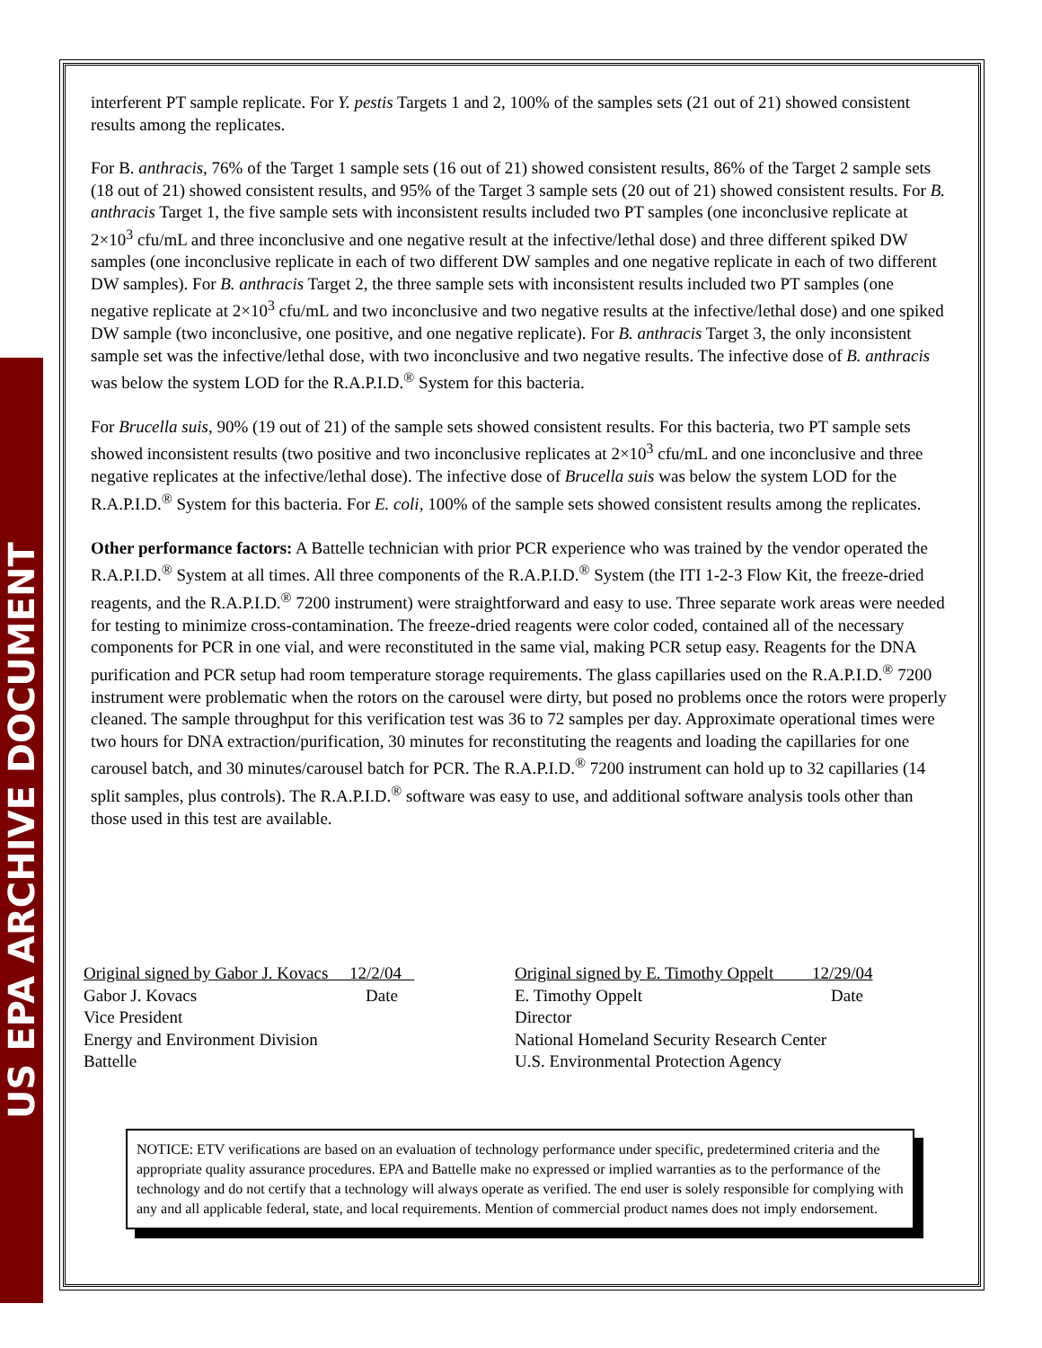US EPA ARCHIVE DOCUMENT
interferent PT sample replicate. For Y. pestis Targets 1 and 2, 100% of the samples sets (21 out of 21) showed consistent results among the replicates.
For B. anthracis, 76% of the Target 1 sample sets (16 out of 21) showed consistent results, 86% of the Target 2 sample sets (18 out of 21) showed consistent results, and 95% of the Target 3 sample sets (20 out of 21) showed consistent results. For B. anthracis Target 1, the five sample sets with inconsistent results included two PT samples (one inconclusive replicate at 2×10<sup>3</sup> cfu/mL and three inconclusive and one negative result at the infective/lethal dose) and three different spiked DW samples (one inconclusive replicate in each of two different DW samples and one negative replicate in each of two different DW samples). For B. anthracis Target 2, the three sample sets with inconsistent results included two PT samples (one negative replicate at 2×10<sup>3</sup> cfu/mL and two inconclusive and two negative results at the infective/lethal dose) and one spiked DW sample (two inconclusive, one positive, and one negative replicate). For B. anthracis Target 3, the only inconsistent sample set was the infective/lethal dose, with two inconclusive and two negative results. The infective dose of B. anthracis was below the system LOD for the R.A.P.I.D.<sup>®</sup> System for this bacteria.
For Brucella suis, 90% (19 out of 21) of the sample sets showed consistent results. For this bacteria, two PT sample sets showed inconsistent results (two positive and two inconclusive replicates at 2×10<sup>3</sup> cfu/mL and one inconclusive and three negative replicates at the infective/lethal dose). The infective dose of Brucella suis was below the system LOD for the R.A.P.I.D.<sup>®</sup> System for this bacteria. For E. coli, 100% of the sample sets showed consistent results among the replicates.
Other performance factors: A Battelle technician with prior PCR experience who was trained by the vendor operated the R.A.P.I.D.<sup>®</sup> System at all times. All three components of the R.A.P.I.D.<sup>®</sup> System (the ITI 1-2-3 Flow Kit, the freeze-dried reagents, and the R.A.P.I.D.<sup>®</sup> 7200 instrument) were straightforward and easy to use. Three separate work areas were needed for testing to minimize cross-contamination. The freeze-dried reagents were color coded, contained all of the necessary components for PCR in one vial, and were reconstituted in the same vial, making PCR setup easy. Reagents for the DNA purification and PCR setup had room temperature storage requirements. The glass capillaries used on the R.A.P.I.D.<sup>®</sup> 7200 instrument were problematic when the rotors on the carousel were dirty, but posed no problems once the rotors were properly cleaned. The sample throughput for this verification test was 36 to 72 samples per day. Approximate operational times were two hours for DNA extraction/purification, 30 minutes for reconstituting the reagents and loading the capillaries for one carousel batch, and 30 minutes/carousel batch for PCR. The R.A.P.I.D.<sup>®</sup> 7200 instrument can hold up to 32 capillaries (14 split samples, plus controls). The R.A.P.I.D.<sup>®</sup> software was easy to use, and additional software analysis tools other than those used in this test are available.
Original signed by Gabor J. Kovacs 12/2/04
Gabor J. Kovacs Date
Vice President
Energy and Environment Division
Battelle
Original signed by E. Timothy Oppelt 12/29/04
E. Timothy Oppelt Date
Director
National Homeland Security Research Center
U.S. Environmental Protection Agency
NOTICE: ETV verifications are based on an evaluation of technology performance under specific, predetermined criteria and the appropriate quality assurance procedures. EPA and Battelle make no expressed or implied warranties as to the performance of the technology and do not certify that a technology will always operate as verified. The end user is solely responsible for complying with any and all applicable federal, state, and local requirements. Mention of commercial product names does not imply endorsement.